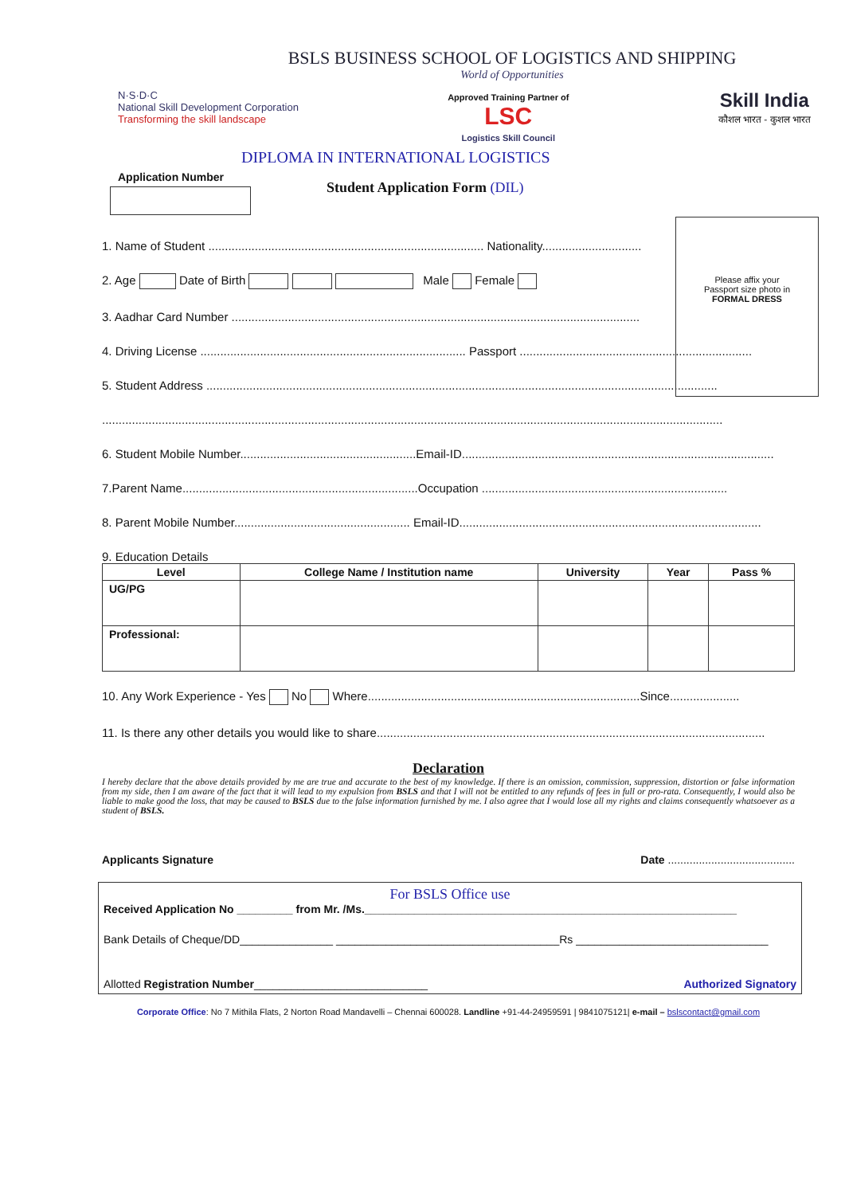Please affix your
Passport size photo in
FORMAL DRESS
BSLS BUSINESS SCHOOL OF LOGISTICS AND SHIPPING
World of Opportunities
N·S·D·C
National Skill Development Corporation
Transforming the skill landscape
Approved Training Partner of
LSC
Logistics Skill Council
Skill India
कौशल भारत - कुशल भारत
DIPLOMA IN INTERNATIONAL LOGISTICS
Application Number
Student Application Form (DIL)
1. Name of Student ................................................................................... Nationality..............................
2. Age Date of Birth Male Female
3. Aadhar Card Number ...........................................................................................................................
4. Driving License ................................................................................ Passport ......................................................................
5. Student Address ..........................................................................................................................................................
...........................................................................................................................................................................................
6. Student Mobile Number.....................................................Email-ID..............................................................................................
7.Parent Name.......................................................................Occupation ..........................................................................
8. Parent Mobile Number..................................................... Email-ID...........................................................................................
9. Education Details
| Level | College Name / Institution name | University | Year | Pass % |
| --- | --- | --- | --- | --- |
| UG/PG | | | | |
| Professional: | | | | |
10. Any Work Experience - Yes No Where..................................................................................Since.....................
11. Is there any other details you would like to share.....................................................................................................................
Declaration
I hereby declare that the above details provided by me are true and accurate to the best of my knowledge. If there is an omission, commission, suppression, distortion or false information from my side, then I am aware of the fact that it will lead to my expulsion from BSLS and that I will not be entitled to any refunds of fees in full or pro-rata. Consequently, I would also be liable to make good the loss, that may be caused to BSLS due to the false information furnished by me. I also agree that I would lose all my rights and claims consequently whatsoever as a student of BSLS.
Applicants Signature Date .........................................
For BSLS Office use
Received Application No _________ from Mr. /Ms.____________________________________________________________
Bank Details of Cheque/DD_______________ ____________________________________Rs _______________________________
Allotted Registration Number____________________________ Authorized Signatory
Corporate Office: No 7 Mithila Flats, 2 Norton Road Mandavelli – Chennai 600028. Landline +91-44-24959591 | 9841075121| e-mail – bslscontact@gmail.com